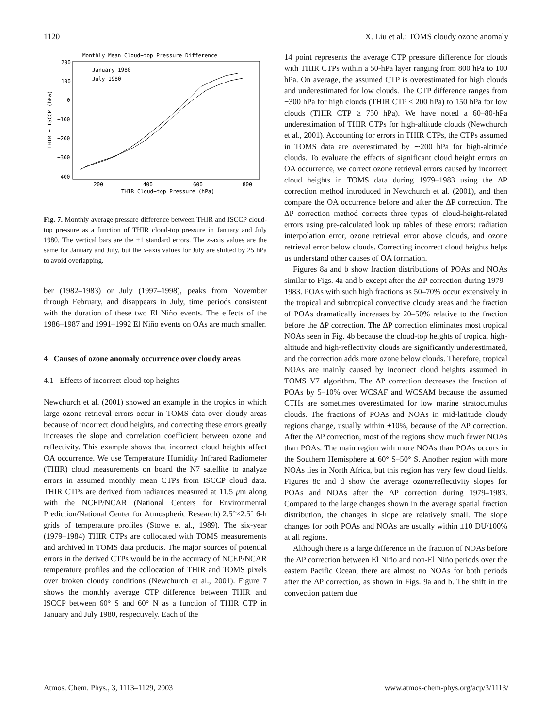1120 X. Liu et al.: TOMS cloudy ozone anomaly
Monthly Mean Cloud−top Pressure Difference
200
100
0
−100
−200
−300
−400
200
400
600
800
THIR Cloud−top Pressure (hPa)
THIR − ISCCP (hPa)
January 1980
July 1980
Fig. 7. Monthly average pressure difference between THIR and ISCCP cloud-top pressure as a function of THIR cloud-top pressure in January and July 1980. The vertical bars are the ±1 standard errors. The x-axis values are the same for January and July, but the x-axis values for July are shifted by 25 hPa to avoid overlapping.
ber (1982–1983) or July (1997–1998), peaks from November through February, and disappears in July, time periods consistent with the duration of these two El Niño events. The effects of the 1986–1987 and 1991–1992 El Niño events on OAs are much smaller.
4 Causes of ozone anomaly occurrence over cloudy areas
4.1 Effects of incorrect cloud-top heights
Newchurch et al. (2001) showed an example in the tropics in which large ozone retrieval errors occur in TOMS data over cloudy areas because of incorrect cloud heights, and correcting these errors greatly increases the slope and correlation coefficient between ozone and reflectivity. This example shows that incorrect cloud heights affect OA occurrence. We use Temperature Humidity Infrared Radiometer (THIR) cloud measurements on board the N7 satellite to analyze errors in assumed monthly mean CTPs from ISCCP cloud data. THIR CTPs are derived from radiances measured at 11.5 μm along with the NCEP/NCAR (National Centers for Environmental Prediction/National Center for Atmospheric Research) 2.5°×2.5° 6-h grids of temperature profiles (Stowe et al., 1989). The six-year (1979–1984) THIR CTPs are collocated with TOMS measurements and archived in TOMS data products. The major sources of potential errors in the derived CTPs would be in the accuracy of NCEP/NCAR temperature profiles and the collocation of THIR and TOMS pixels over broken cloudy conditions (Newchurch et al., 2001). Figure 7 shows the monthly average CTP difference between THIR and ISCCP between 60° S and 60° N as a function of THIR CTP in January and July 1980, respectively. Each of the
14 point represents the average CTP pressure difference for clouds with THIR CTPs within a 50-hPa layer ranging from 800 hPa to 100 hPa. On average, the assumed CTP is overestimated for high clouds and underestimated for low clouds. The CTP difference ranges from −300 hPa for high clouds (THIR CTP ≤ 200 hPa) to 150 hPa for low clouds (THIR CTP ≥ 750 hPa). We have noted a 60–80-hPa underestimation of THIR CTPs for high-altitude clouds (Newchurch et al., 2001). Accounting for errors in THIR CTPs, the CTPs assumed in TOMS data are overestimated by ∼200 hPa for high-altitude clouds. To evaluate the effects of significant cloud height errors on OA occurrence, we correct ozone retrieval errors caused by incorrect cloud heights in TOMS data during 1979–1983 using the ΔP correction method introduced in Newchurch et al. (2001), and then compare the OA occurrence before and after the ΔP correction. The ΔP correction method corrects three types of cloud-height-related errors using pre-calculated look up tables of these errors: radiation interpolation error, ozone retrieval error above clouds, and ozone retrieval error below clouds. Correcting incorrect cloud heights helps us understand other causes of OA formation.
Figures 8a and b show fraction distributions of POAs and NOAs similar to Figs. 4a and b except after the ΔP correction during 1979–1983. POAs with such high fractions as 50–70% occur extensively in the tropical and subtropical convective cloudy areas and the fraction of POAs dramatically increases by 20–50% relative to the fraction before the ΔP correction. The ΔP correction eliminates most tropical NOAs seen in Fig. 4b because the cloud-top heights of tropical high-altitude and high-reflectivity clouds are significantly underestimated, and the correction adds more ozone below clouds. Therefore, tropical NOAs are mainly caused by incorrect cloud heights assumed in TOMS V7 algorithm. The ΔP correction decreases the fraction of POAs by 5–10% over WCSAF and WCSAM because the assumed CTHs are sometimes overestimated for low marine stratocumulus clouds. The fractions of POAs and NOAs in mid-latitude cloudy regions change, usually within ±10%, because of the ΔP correction. After the ΔP correction, most of the regions show much fewer NOAs than POAs. The main region with more NOAs than POAs occurs in the Southern Hemisphere at 60° S–50° S. Another region with more NOAs lies in North Africa, but this region has very few cloud fields. Figures 8c and d show the average ozone/reflectivity slopes for POAs and NOAs after the ΔP correction during 1979–1983. Compared to the large changes shown in the average spatial fraction distribution, the changes in slope are relatively small. The slope changes for both POAs and NOAs are usually within ±10 DU/100% at all regions.
Although there is a large difference in the fraction of NOAs before the ΔP correction between El Niño and non-El Niño periods over the eastern Pacific Ocean, there are almost no NOAs for both periods after the ΔP correction, as shown in Figs. 9a and b. The shift in the convection pattern due
Atmos. Chem. Phys., 3, 1113–1129, 2003 www.atmos-chem-phys.org/acp/3/1113/